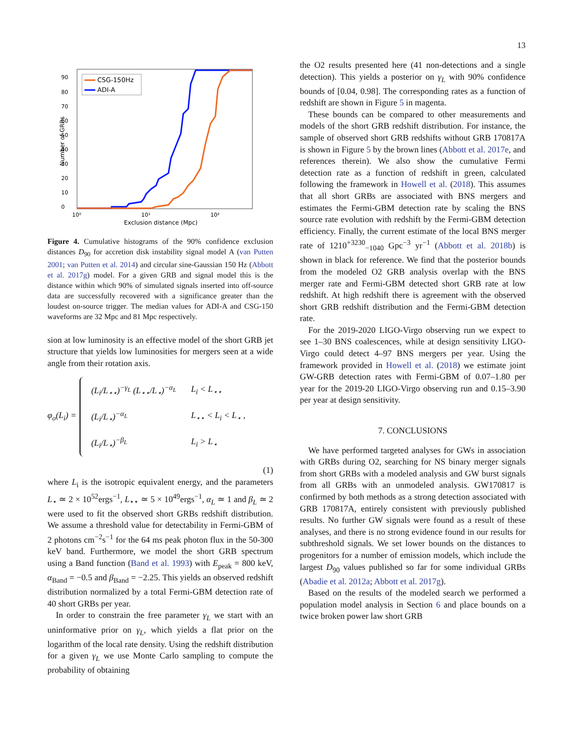13
90
80
70
60
50
40
30
20
10
0
10⁰
10¹
10²
Exclusion distance (Mpc)
Number of GRBs
CSG-150Hz
ADI-A
Figure 4. Cumulative histograms of the 90% confidence exclusion distances D<sub>90</sub> for accretion disk instability signal model A (van Putten 2001; van Putten et al. 2014) and circular sine-Gaussian 150 Hz (Abbott et al. 2017g) model. For a given GRB and signal model this is the distance within which 90% of simulated signals inserted into off-source data are successfully recovered with a significance greater than the loudest on-source trigger. The median values for ADI-A and CSG-150 waveforms are 32 Mpc and 81 Mpc respectively.
sion at low luminosity is an effective model of the short GRB jet structure that yields low luminosities for mergers seen at a wide angle from their rotation axis.
φ<sub>o</sub>(L<sub>i</sub>) =
| (L<sub>i</sub>/L<sub>⋆⋆</sub>)<sup>−γ<sub>L</sub></sup> (L<sub>⋆⋆</sub>/L<sub>⋆</sub>)<sup>−α<sub>L</sub></sup> | L<sub>i</sub> < L<sub>⋆⋆</sub> |
| (L<sub>i</sub>/L<sub>⋆</sub>)<sup>−α<sub>L</sub></sup> | L<sub>⋆⋆</sub> < L<sub>i</sub> < L<sub>⋆</sub> , |
| (L<sub>i</sub>/L<sub>⋆</sub>)<sup>−β<sub>L</sub></sup> | L<sub>i</sub> > L<sub>⋆</sub> |
(1)
where L<sub>i</sub> is the isotropic equivalent energy, and the parameters L<sub>⋆</sub> ≃ 2 × 10<sup>52</sup>ergs<sup>−1</sup>, L<sub>⋆⋆</sub> ≃ 5 × 10<sup>49</sup>ergs<sup>−1</sup>, α<sub>L</sub> ≃ 1 and β<sub>L</sub> ≃ 2 were used to fit the observed short GRBs redshift distribution. We assume a threshold value for detectability in Fermi-GBM of 2 photons cm<sup>−2</sup>s<sup>−1</sup> for the 64 ms peak photon flux in the 50-300 keV band. Furthermore, we model the short GRB spectrum using a Band function (Band et al. 1993) with E<sub>peak</sub> = 800 keV, α<sub>Band</sub> = −0.5 and β<sub>Band</sub> = −2.25. This yields an observed redshift distribution normalized by a total Fermi-GBM detection rate of 40 short GRBs per year.
In order to constrain the free parameter γ<sub>L</sub> we start with an uninformative prior on γ<sub>L</sub>, which yields a flat prior on the logarithm of the local rate density. Using the redshift distribution for a given γ<sub>L</sub> we use Monte Carlo sampling to compute the probability of obtaining
the O2 results presented here (41 non-detections and a single detection). This yields a posterior on γ<sub>L</sub> with 90% confidence bounds of [0.04, 0.98]. The corresponding rates as a function of redshift are shown in Figure 5 in magenta.
These bounds can be compared to other measurements and models of the short GRB redshift distribution. For instance, the sample of observed short GRB redshifts without GRB 170817A is shown in Figure 5 by the brown lines (Abbott et al. 2017e, and references therein). We also show the cumulative Fermi detection rate as a function of redshift in green, calculated following the framework in Howell et al. (2018). This assumes that all short GRBs are associated with BNS mergers and estimates the Fermi-GBM detection rate by scaling the BNS source rate evolution with redshift by the Fermi-GBM detection efficiency. Finally, the current estimate of the local BNS merger rate of 1210<sup>+3230</sup><sub>−1040</sub> Gpc<sup>−3</sup> yr<sup>−1</sup> (Abbott et al. 2018b) is shown in black for reference. We find that the posterior bounds from the modeled O2 GRB analysis overlap with the BNS merger rate and Fermi-GBM detected short GRB rate at low redshift. At high redshift there is agreement with the observed short GRB redshift distribution and the Fermi-GBM detection rate.
For the 2019-2020 LIGO-Virgo observing run we expect to see 1–30 BNS coalescences, while at design sensitivity LIGO-Virgo could detect 4–97 BNS mergers per year. Using the framework provided in Howell et al. (2018) we estimate joint GW-GRB detection rates with Fermi-GBM of 0.07–1.80 per year for the 2019-20 LIGO-Virgo observing run and 0.15–3.90 per year at design sensitivity.
7. CONCLUSIONS
We have performed targeted analyses for GWs in association with GRBs during O2, searching for NS binary merger signals from short GRBs with a modeled analysis and GW burst signals from all GRBs with an unmodeled analysis. GW170817 is confirmed by both methods as a strong detection associated with GRB 170817A, entirely consistent with previously published results. No further GW signals were found as a result of these analyses, and there is no strong evidence found in our results for subthreshold signals. We set lower bounds on the distances to progenitors for a number of emission models, which include the largest D<sub>90</sub> values published so far for some individual GRBs (Abadie et al. 2012a; Abbott et al. 2017g).
Based on the results of the modeled search we performed a population model analysis in Section 6 and place bounds on a twice broken power law short GRB